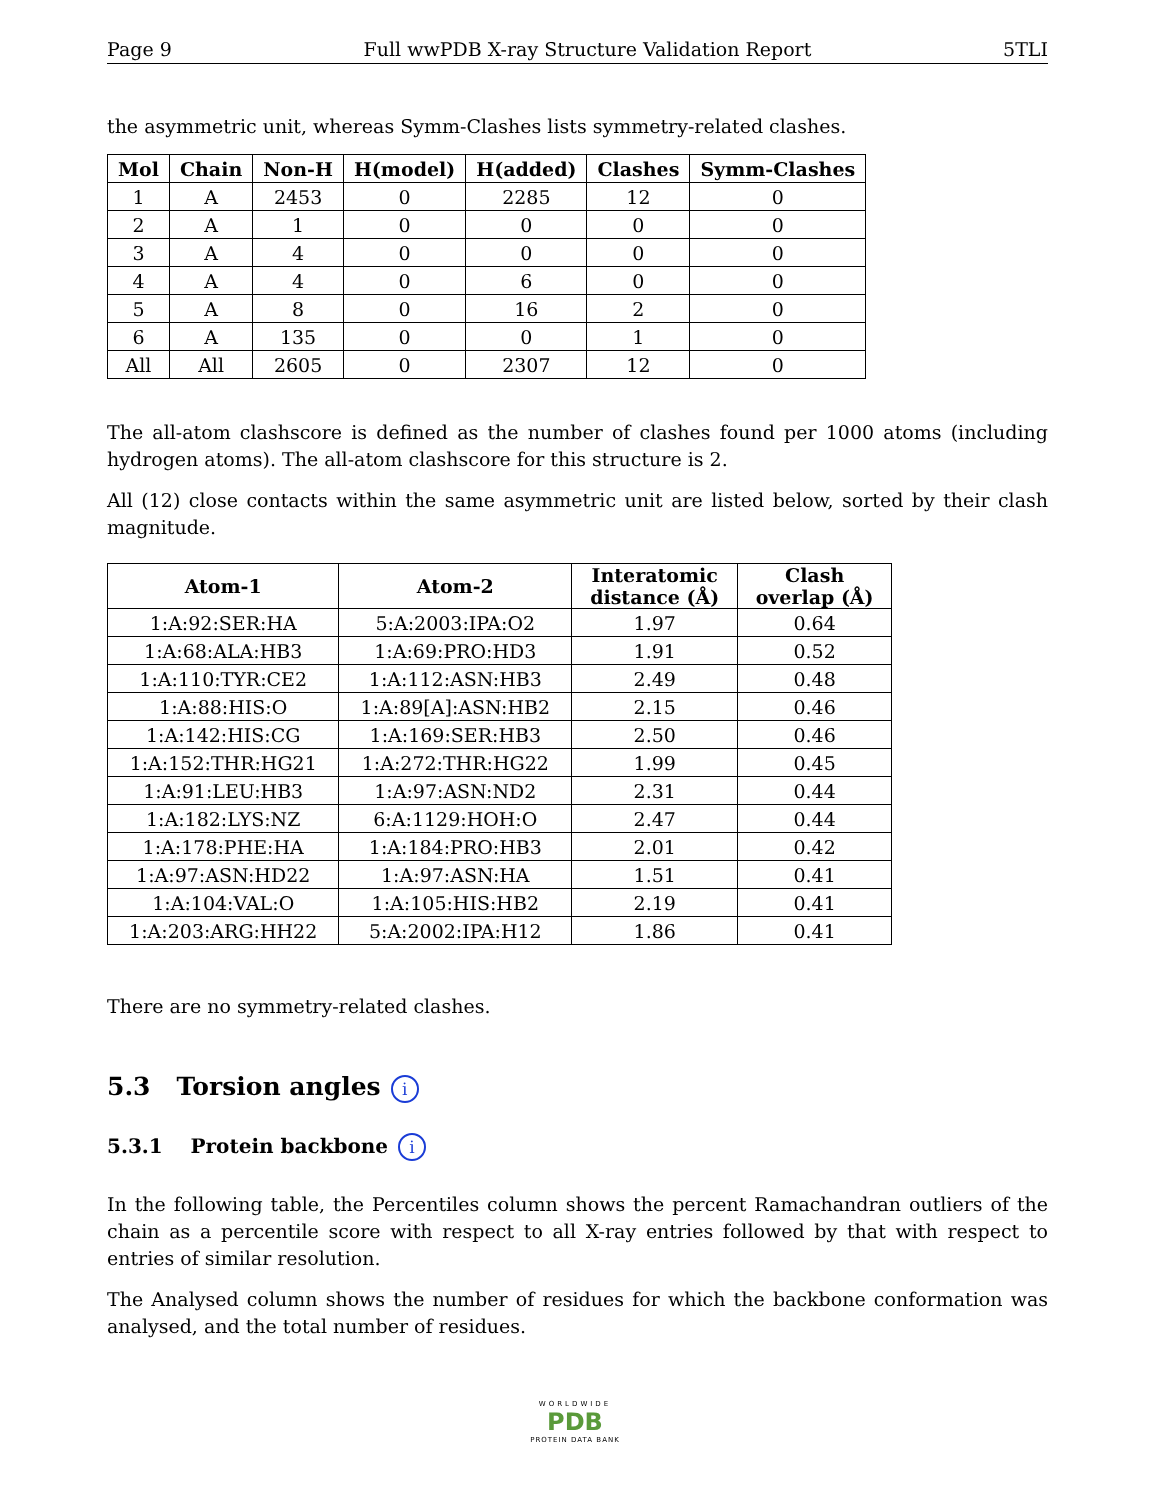Page 9 Full wwPDB X-ray Structure Validation Report 5TLI
the asymmetric unit, whereas Symm-Clashes lists symmetry-related clashes.
| Mol | Chain | Non-H | H(model) | H(added) | Clashes | Symm-Clashes |
| --- | --- | --- | --- | --- | --- | --- |
| 1 | A | 2453 | 0 | 2285 | 12 | 0 |
| 2 | A | 1 | 0 | 0 | 0 | 0 |
| 3 | A | 4 | 0 | 0 | 0 | 0 |
| 4 | A | 4 | 0 | 6 | 0 | 0 |
| 5 | A | 8 | 0 | 16 | 2 | 0 |
| 6 | A | 135 | 0 | 0 | 1 | 0 |
| All | All | 2605 | 0 | 2307 | 12 | 0 |
The all-atom clashscore is defined as the number of clashes found per 1000 atoms (including hydrogen atoms). The all-atom clashscore for this structure is 2.
All (12) close contacts within the same asymmetric unit are listed below, sorted by their clash magnitude.
| Atom-1 | Atom-2 | Interatomic distance (Å) | Clash overlap (Å) |
| --- | --- | --- | --- |
| 1:A:92:SER:HA | 5:A:2003:IPA:O2 | 1.97 | 0.64 |
| 1:A:68:ALA:HB3 | 1:A:69:PRO:HD3 | 1.91 | 0.52 |
| 1:A:110:TYR:CE2 | 1:A:112:ASN:HB3 | 2.49 | 0.48 |
| 1:A:88:HIS:O | 1:A:89[A]:ASN:HB2 | 2.15 | 0.46 |
| 1:A:142:HIS:CG | 1:A:169:SER:HB3 | 2.50 | 0.46 |
| 1:A:152:THR:HG21 | 1:A:272:THR:HG22 | 1.99 | 0.45 |
| 1:A:91:LEU:HB3 | 1:A:97:ASN:ND2 | 2.31 | 0.44 |
| 1:A:182:LYS:NZ | 6:A:1129:HOH:O | 2.47 | 0.44 |
| 1:A:178:PHE:HA | 1:A:184:PRO:HB3 | 2.01 | 0.42 |
| 1:A:97:ASN:HD22 | 1:A:97:ASN:HA | 1.51 | 0.41 |
| 1:A:104:VAL:O | 1:A:105:HIS:HB2 | 2.19 | 0.41 |
| 1:A:203:ARG:HH22 | 5:A:2002:IPA:H12 | 1.86 | 0.41 |
There are no symmetry-related clashes.
5.3 Torsion angles i
5.3.1 Protein backbone i
In the following table, the Percentiles column shows the percent Ramachandran outliers of the chain as a percentile score with respect to all X-ray entries followed by that with respect to entries of similar resolution.
The Analysed column shows the number of residues for which the backbone conformation was analysed, and the total number of residues.
WORLDWIDE
PDB
PROTEIN DATA BANK